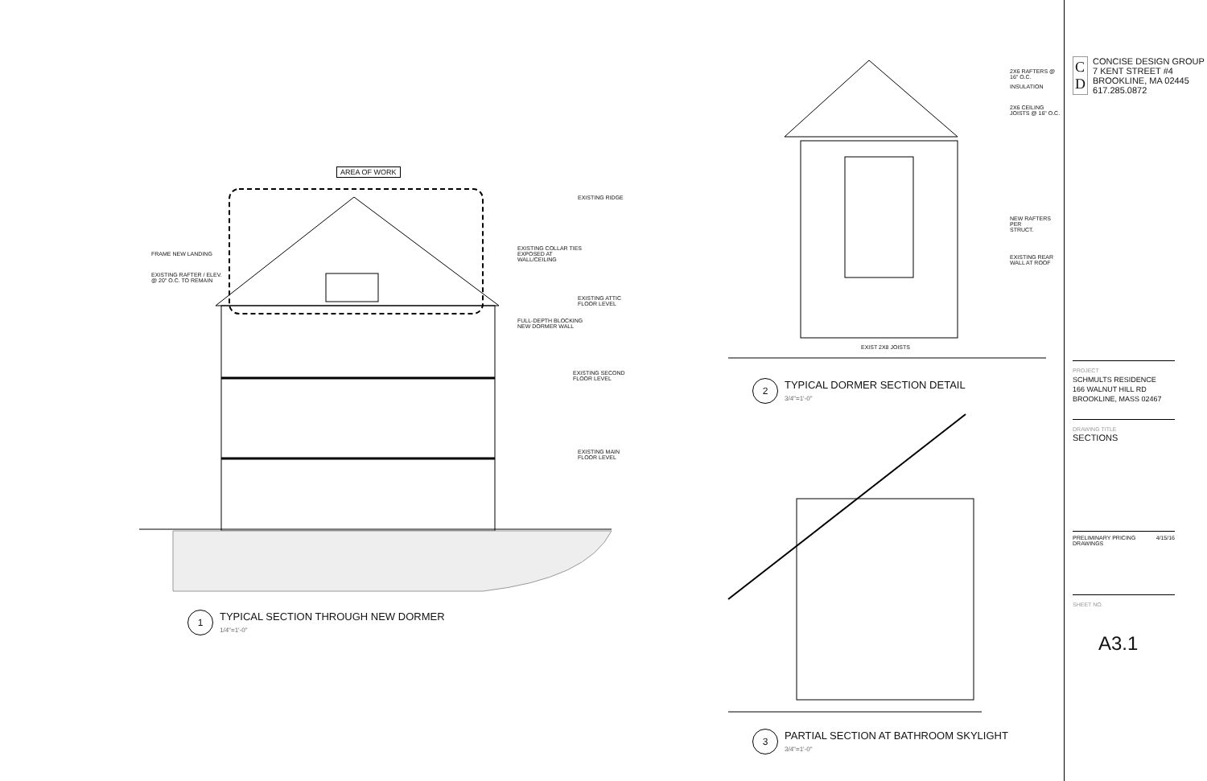AREA OF WORK
FRAME NEW LANDING
EXISTING RAFTER / ELEV.
@ 20" O.C. TO REMAIN
EXISTING COLLAR TIES
EXPOSED AT
WALL/CEILING
FULL-DEPTH BLOCKING
NEW DORMER WALL
EXISTING RIDGE
EXISTING ATTIC
FLOOR LEVEL
EXISTING SECOND
FLOOR LEVEL
EXISTING MAIN
FLOOR LEVEL
1
TYPICAL SECTION THROUGH NEW DORMER
1/4"=1'-0"
2X6 RAFTERS @
16" O.C.
INSULATION
2X6 CEILING
JOISTS @ 16" O.C.
NEW RAFTERS PER
STRUCT.
EXISTING REAR
WALL AT ROOF
EXIST 2X8 JOISTS
2
TYPICAL DORMER SECTION DETAIL
3/4"=1'-0"
3
PARTIAL SECTION AT BATHROOM SKYLIGHT
3/4"=1'-0"
C
D
CONCISE DESIGN GROUP
7 KENT STREET #4
BROOKLINE, MA 02445
617.285.0872
PROJECT
SCHMULTS RESIDENCE
166 WALNUT HILL RD
BROOKLINE, MASS 02467
DRAWING TITLE
SECTIONS
PRELIMINARY PRICING
DRAWINGS 4/15/16
SHEET NO.
A3.1